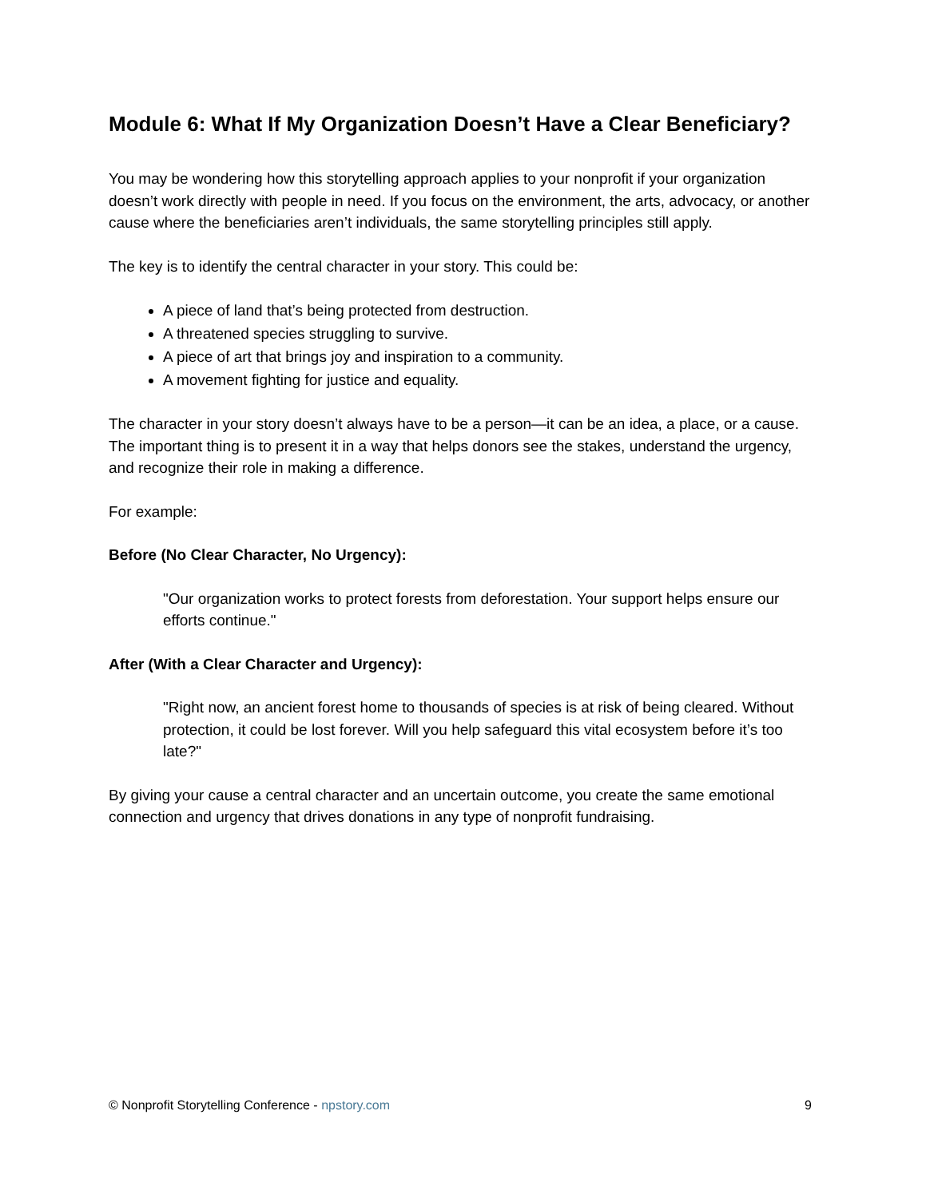Module 6: What If My Organization Doesn’t Have a Clear Beneficiary?
You may be wondering how this storytelling approach applies to your nonprofit if your organization doesn’t work directly with people in need. If you focus on the environment, the arts, advocacy, or another cause where the beneficiaries aren’t individuals, the same storytelling principles still apply.
The key is to identify the central character in your story. This could be:
A piece of land that’s being protected from destruction.
A threatened species struggling to survive.
A piece of art that brings joy and inspiration to a community.
A movement fighting for justice and equality.
The character in your story doesn’t always have to be a person—it can be an idea, a place, or a cause. The important thing is to present it in a way that helps donors see the stakes, understand the urgency, and recognize their role in making a difference.
For example:
Before (No Clear Character, No Urgency):
"Our organization works to protect forests from deforestation. Your support helps ensure our efforts continue."
After (With a Clear Character and Urgency):
"Right now, an ancient forest home to thousands of species is at risk of being cleared. Without protection, it could be lost forever. Will you help safeguard this vital ecosystem before it’s too late?"
By giving your cause a central character and an uncertain outcome, you create the same emotional connection and urgency that drives donations in any type of nonprofit fundraising.
© Nonprofit Storytelling Conference - npstory.com 9